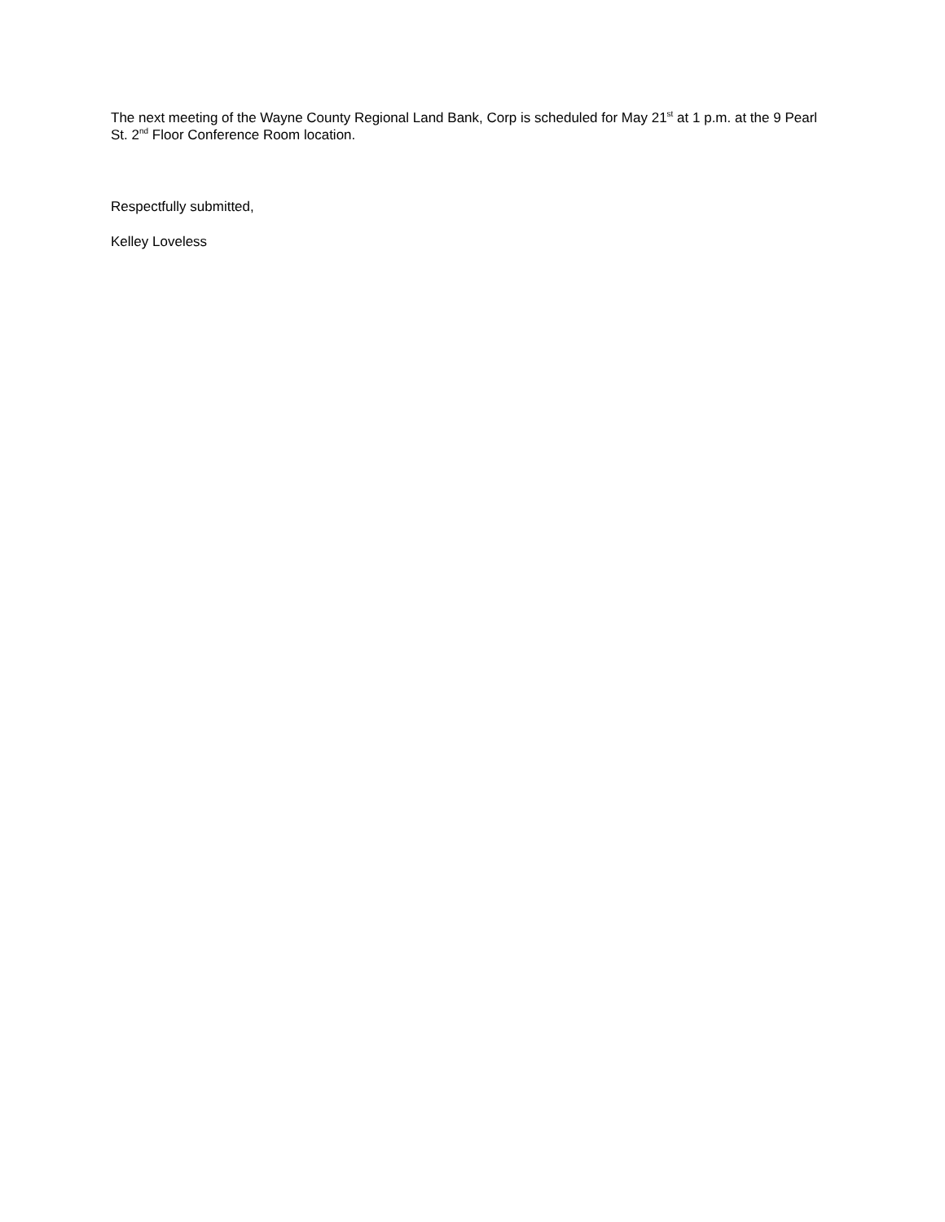The next meeting of the Wayne County Regional Land Bank, Corp is scheduled for May 21<sup>st</sup> at 1 p.m. at the 9 Pearl St. 2<sup>nd</sup> Floor Conference Room location.
Respectfully submitted,
Kelley Loveless